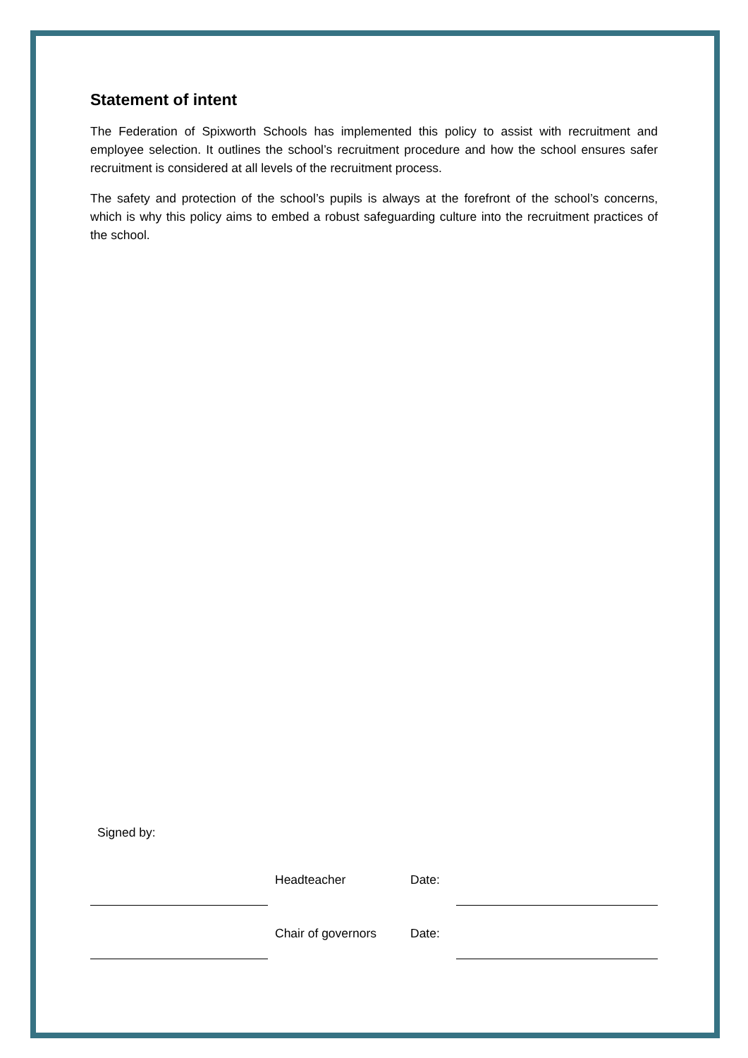Statement of intent
The Federation of Spixworth Schools has implemented this policy to assist with recruitment and employee selection. It outlines the school’s recruitment procedure and how the school ensures safer recruitment is considered at all levels of the recruitment process.
The safety and protection of the school’s pupils is always at the forefront of the school’s concerns, which is why this policy aims to embed a robust safeguarding culture into the recruitment practices of the school.
Signed by:
Headteacher Date:
Chair of governors Date: